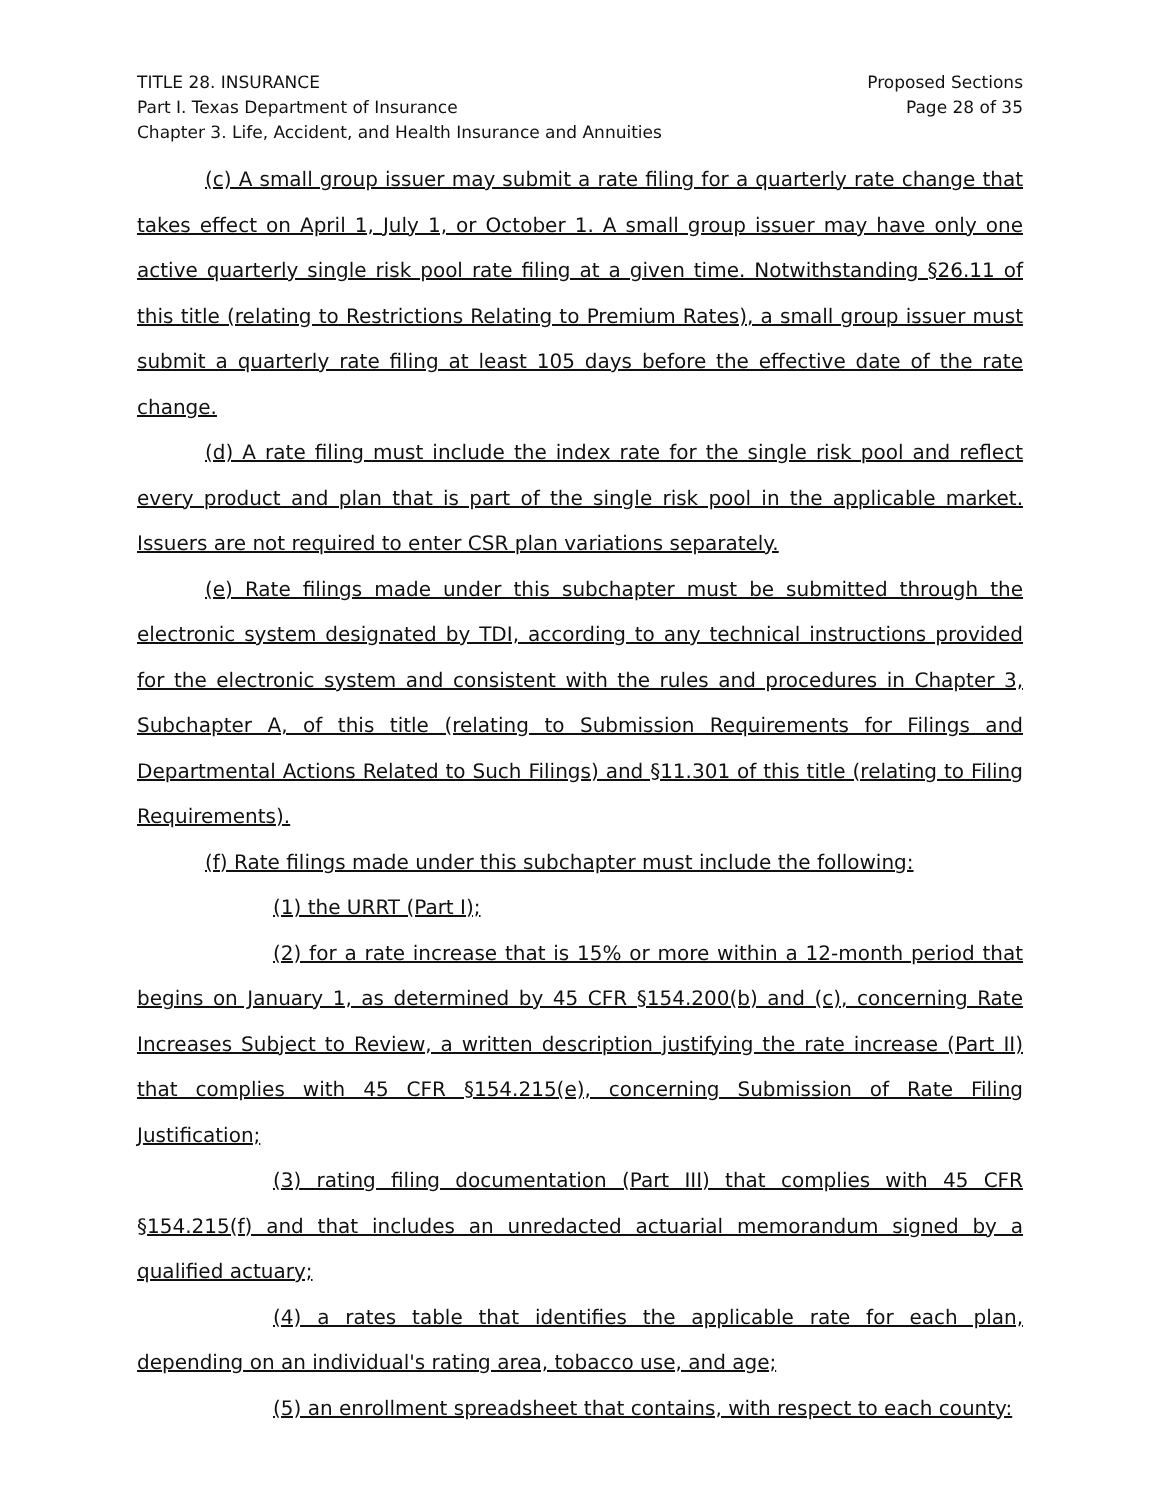TITLE 28. INSURANCE
Part I. Texas Department of Insurance
Chapter 3. Life, Accident, and Health Insurance and Annuities
Proposed Sections
Page 28 of 35
(c) A small group issuer may submit a rate filing for a quarterly rate change that takes effect on April 1, July 1, or October 1. A small group issuer may have only one active quarterly single risk pool rate filing at a given time. Notwithstanding §26.11 of this title (relating to Restrictions Relating to Premium Rates), a small group issuer must submit a quarterly rate filing at least 105 days before the effective date of the rate change.
(d) A rate filing must include the index rate for the single risk pool and reflect every product and plan that is part of the single risk pool in the applicable market. Issuers are not required to enter CSR plan variations separately.
(e) Rate filings made under this subchapter must be submitted through the electronic system designated by TDI, according to any technical instructions provided for the electronic system and consistent with the rules and procedures in Chapter 3, Subchapter A, of this title (relating to Submission Requirements for Filings and Departmental Actions Related to Such Filings) and §11.301 of this title (relating to Filing Requirements).
(f) Rate filings made under this subchapter must include the following:
(1) the URRT (Part I);
(2) for a rate increase that is 15% or more within a 12-month period that begins on January 1, as determined by 45 CFR §154.200(b) and (c), concerning Rate Increases Subject to Review, a written description justifying the rate increase (Part II) that complies with 45 CFR §154.215(e), concerning Submission of Rate Filing Justification;
(3) rating filing documentation (Part III) that complies with 45 CFR §154.215(f) and that includes an unredacted actuarial memorandum signed by a qualified actuary;
(4) a rates table that identifies the applicable rate for each plan, depending on an individual's rating area, tobacco use, and age;
(5) an enrollment spreadsheet that contains, with respect to each county: